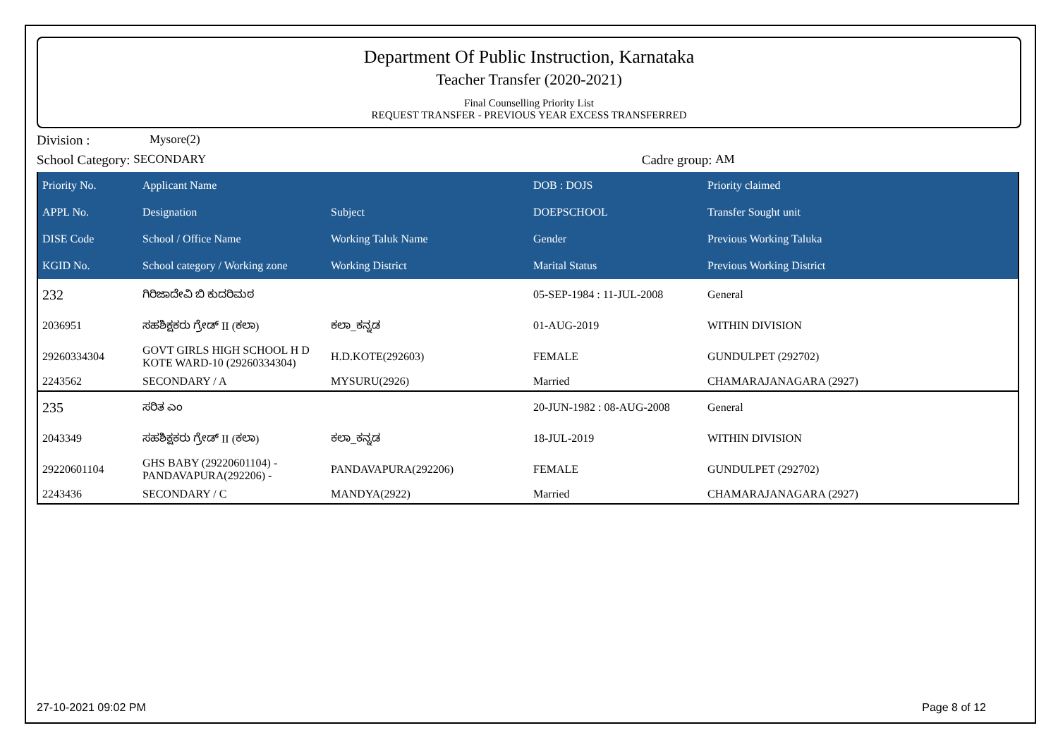Department Of Public Instruction, Karnataka
Teacher Transfer (2020-2021)
Final Counselling Priority List
REQUEST TRANSFER - PREVIOUS YEAR EXCESS TRANSFERRED
Division : Mysore(2)
School Category: SECONDARY Cadre group: AM
| Priority No. | Applicant Name | | DOB : DOJS | Priority claimed |
| --- | --- | --- | --- | --- |
| APPL No. | Designation | Subject | DOEPSCHOOL | Transfer Sought unit |
| DISE Code | School / Office Name | Working Taluk Name | Gender | Previous Working Taluka |
| KGID No. | School category / Working zone | Working District | Marital Status | Previous Working District |
| 232 | ಗಿರಿಜಾದೇವಿ ಬಿ ಕುದರಿಮಠ | | 05-SEP-1984 : 11-JUL-2008 | General |
| 2036951 | ಸಹಶಿಕ್ಷಕರು ಗ್ರೇಡ್ II (ಕಲಾ) | ಕಲಾ_ಕನ್ನಡ | 01-AUG-2019 | WITHIN DIVISION |
| 29260334304 | GOVT GIRLS HIGH SCHOOL H D KOTE WARD-10 (29260334304) | H.D.KOTE(292603) | FEMALE | GUNDULPET (292702) |
| 2243562 | SECONDARY / A | MYSURU(2926) | Married | CHAMARAJANAGARA (2927) |
| 235 | ಸರಿತ ಎಂ | | 20-JUN-1982 : 08-AUG-2008 | General |
| 2043349 | ಸಹಶಿಕ್ಷಕರು ಗ್ರೇಡ್ II (ಕಲಾ) | ಕಲಾ_ಕನ್ನಡ | 18-JUL-2019 | WITHIN DIVISION |
| 29220601104 | GHS BABY (29220601104) - PANDAVAPURA(292206) - | PANDAVAPURA(292206) | FEMALE | GUNDULPET (292702) |
| 2243436 | SECONDARY / C | MANDYA(2922) | Married | CHAMARAJANAGARA (2927) |
27-10-2021 09:02 PM Page 8 of 12